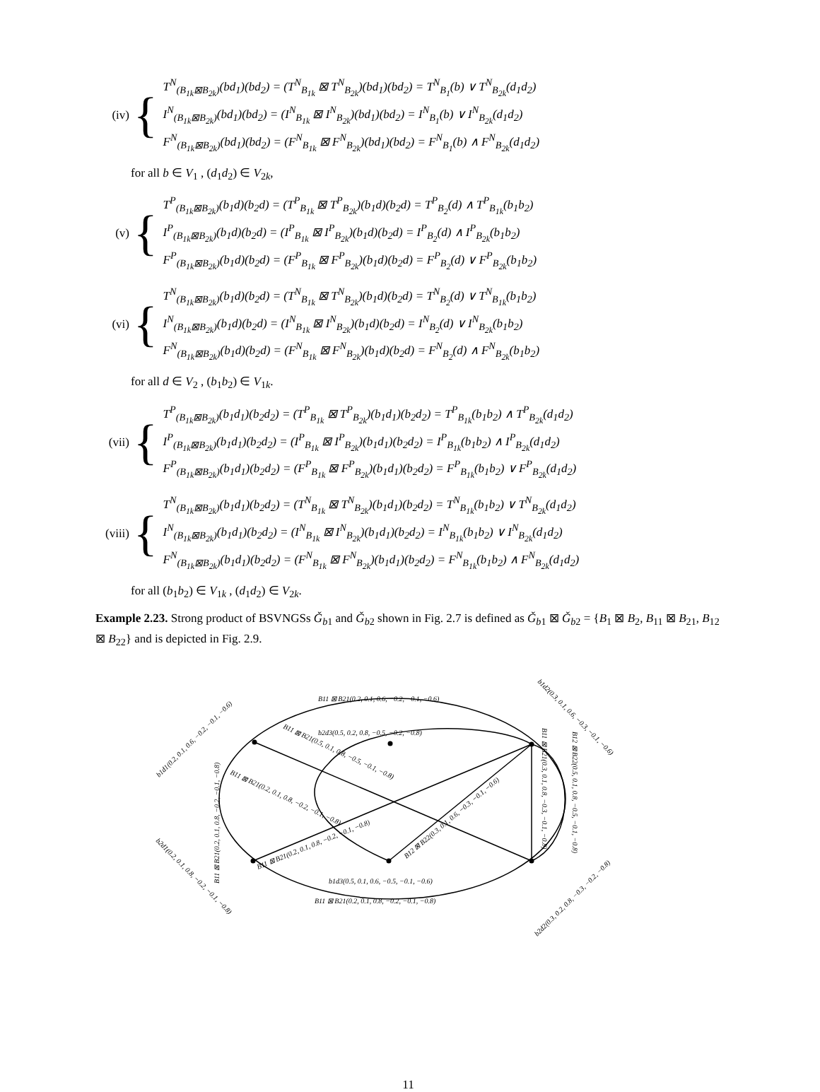(iv) {
T<sup>N</sup><sub>(B<sub>1k</sub>⊠B<sub>2k</sub>)</sub>(bd<sub>1</sub>)(bd<sub>2</sub>) = (T<sup>N</sup><sub>B<sub>1k</sub></sub> ⊠ T<sup>N</sup><sub>B<sub>2k</sub></sub>)(bd<sub>1</sub>)(bd<sub>2</sub>) = T<sup>N</sup><sub>B<sub>1</sub></sub>(b) ∨ T<sup>N</sup><sub>B<sub>2k</sub></sub>(d<sub>1</sub>d<sub>2</sub>)
I<sup>N</sup><sub>(B<sub>1k</sub>⊠B<sub>2k</sub>)</sub>(bd<sub>1</sub>)(bd<sub>2</sub>) = (I<sup>N</sup><sub>B<sub>1k</sub></sub> ⊠ I<sup>N</sup><sub>B<sub>2k</sub></sub>)(bd<sub>1</sub>)(bd<sub>2</sub>) = I<sup>N</sup><sub>B<sub>1</sub></sub>(b) ∨ I<sup>N</sup><sub>B<sub>2k</sub></sub>(d<sub>1</sub>d<sub>2</sub>)
F<sup>N</sup><sub>(B<sub>1k</sub>⊠B<sub>2k</sub>)</sub>(bd<sub>1</sub>)(bd<sub>2</sub>) = (F<sup>N</sup><sub>B<sub>1k</sub></sub> ⊠ F<sup>N</sup><sub>B<sub>2k</sub></sub>)(bd<sub>1</sub>)(bd<sub>2</sub>) = F<sup>N</sup><sub>B<sub>1</sub></sub>(b) ∧ F<sup>N</sup><sub>B<sub>2k</sub></sub>(d<sub>1</sub>d<sub>2</sub>)
for all b ∈ V<sub>1</sub> , (d<sub>1</sub>d<sub>2</sub>) ∈ V<sub>2k</sub>,
(v) {
T<sup>P</sup><sub>(B<sub>1k</sub>⊠B<sub>2k</sub>)</sub>(b<sub>1</sub>d)(b<sub>2</sub>d) = (T<sup>P</sup><sub>B<sub>1k</sub></sub> ⊠ T<sup>P</sup><sub>B<sub>2k</sub></sub>)(b<sub>1</sub>d)(b<sub>2</sub>d) = T<sup>P</sup><sub>B<sub>2</sub></sub>(d) ∧ T<sup>P</sup><sub>B<sub>1k</sub></sub>(b<sub>1</sub>b<sub>2</sub>)
I<sup>P</sup><sub>(B<sub>1k</sub>⊠B<sub>2k</sub>)</sub>(b<sub>1</sub>d)(b<sub>2</sub>d) = (I<sup>P</sup><sub>B<sub>1k</sub></sub> ⊠ I<sup>P</sup><sub>B<sub>2k</sub></sub>)(b<sub>1</sub>d)(b<sub>2</sub>d) = I<sup>P</sup><sub>B<sub>2</sub></sub>(d) ∧ I<sup>P</sup><sub>B<sub>2k</sub></sub>(b<sub>1</sub>b<sub>2</sub>)
F<sup>P</sup><sub>(B<sub>1k</sub>⊠B<sub>2k</sub>)</sub>(b<sub>1</sub>d)(b<sub>2</sub>d) = (F<sup>P</sup><sub>B<sub>1k</sub></sub> ⊠ F<sup>P</sup><sub>B<sub>2k</sub></sub>)(b<sub>1</sub>d)(b<sub>2</sub>d) = F<sup>P</sup><sub>B<sub>2</sub></sub>(d) ∨ F<sup>P</sup><sub>B<sub>2k</sub></sub>(b<sub>1</sub>b<sub>2</sub>)
(vi) {
T<sup>N</sup><sub>(B<sub>1k</sub>⊠B<sub>2k</sub>)</sub>(b<sub>1</sub>d)(b<sub>2</sub>d) = (T<sup>N</sup><sub>B<sub>1k</sub></sub> ⊠ T<sup>N</sup><sub>B<sub>2k</sub></sub>)(b<sub>1</sub>d)(b<sub>2</sub>d) = T<sup>N</sup><sub>B<sub>2</sub></sub>(d) ∨ T<sup>N</sup><sub>B<sub>1k</sub></sub>(b<sub>1</sub>b<sub>2</sub>)
I<sup>N</sup><sub>(B<sub>1k</sub>⊠B<sub>2k</sub>)</sub>(b<sub>1</sub>d)(b<sub>2</sub>d) = (I<sup>N</sup><sub>B<sub>1k</sub></sub> ⊠ I<sup>N</sup><sub>B<sub>2k</sub></sub>)(b<sub>1</sub>d)(b<sub>2</sub>d) = I<sup>N</sup><sub>B<sub>2</sub></sub>(d) ∨ I<sup>N</sup><sub>B<sub>2k</sub></sub>(b<sub>1</sub>b<sub>2</sub>)
F<sup>N</sup><sub>(B<sub>1k</sub>⊠B<sub>2k</sub>)</sub>(b<sub>1</sub>d)(b<sub>2</sub>d) = (F<sup>N</sup><sub>B<sub>1k</sub></sub> ⊠ F<sup>N</sup><sub>B<sub>2k</sub></sub>)(b<sub>1</sub>d)(b<sub>2</sub>d) = F<sup>N</sup><sub>B<sub>2</sub></sub>(d) ∧ F<sup>N</sup><sub>B<sub>2k</sub></sub>(b<sub>1</sub>b<sub>2</sub>)
for all d ∈ V<sub>2</sub> , (b<sub>1</sub>b<sub>2</sub>) ∈ V<sub>1k</sub>.
(vii) {
T<sup>P</sup><sub>(B<sub>1k</sub>⊠B<sub>2k</sub>)</sub>(b<sub>1</sub>d<sub>1</sub>)(b<sub>2</sub>d<sub>2</sub>) = (T<sup>P</sup><sub>B<sub>1k</sub></sub> ⊠ T<sup>P</sup><sub>B<sub>2k</sub></sub>)(b<sub>1</sub>d<sub>1</sub>)(b<sub>2</sub>d<sub>2</sub>) = T<sup>P</sup><sub>B<sub>1k</sub></sub>(b<sub>1</sub>b<sub>2</sub>) ∧ T<sup>P</sup><sub>B<sub>2k</sub></sub>(d<sub>1</sub>d<sub>2</sub>)
I<sup>P</sup><sub>(B<sub>1k</sub>⊠B<sub>2k</sub>)</sub>(b<sub>1</sub>d<sub>1</sub>)(b<sub>2</sub>d<sub>2</sub>) = (I<sup>P</sup><sub>B<sub>1k</sub></sub> ⊠ I<sup>P</sup><sub>B<sub>2k</sub></sub>)(b<sub>1</sub>d<sub>1</sub>)(b<sub>2</sub>d<sub>2</sub>) = I<sup>P</sup><sub>B<sub>1k</sub></sub>(b<sub>1</sub>b<sub>2</sub>) ∧ I<sup>P</sup><sub>B<sub>2k</sub></sub>(d<sub>1</sub>d<sub>2</sub>)
F<sup>P</sup><sub>(B<sub>1k</sub>⊠B<sub>2k</sub>)</sub>(b<sub>1</sub>d<sub>1</sub>)(b<sub>2</sub>d<sub>2</sub>) = (F<sup>P</sup><sub>B<sub>1k</sub></sub> ⊠ F<sup>P</sup><sub>B<sub>2k</sub></sub>)(b<sub>1</sub>d<sub>1</sub>)(b<sub>2</sub>d<sub>2</sub>) = F<sup>P</sup><sub>B<sub>1k</sub></sub>(b<sub>1</sub>b<sub>2</sub>) ∨ F<sup>P</sup><sub>B<sub>2k</sub></sub>(d<sub>1</sub>d<sub>2</sub>)
(viii) {
T<sup>N</sup><sub>(B<sub>1k</sub>⊠B<sub>2k</sub>)</sub>(b<sub>1</sub>d<sub>1</sub>)(b<sub>2</sub>d<sub>2</sub>) = (T<sup>N</sup><sub>B<sub>1k</sub></sub> ⊠ T<sup>N</sup><sub>B<sub>2k</sub></sub>)(b<sub>1</sub>d<sub>1</sub>)(b<sub>2</sub>d<sub>2</sub>) = T<sup>N</sup><sub>B<sub>1k</sub></sub>(b<sub>1</sub>b<sub>2</sub>) ∨ T<sup>N</sup><sub>B<sub>2k</sub></sub>(d<sub>1</sub>d<sub>2</sub>)
I<sup>N</sup><sub>(B<sub>1k</sub>⊠B<sub>2k</sub>)</sub>(b<sub>1</sub>d<sub>1</sub>)(b<sub>2</sub>d<sub>2</sub>) = (I<sup>N</sup><sub>B<sub>1k</sub></sub> ⊠ I<sup>N</sup><sub>B<sub>2k</sub></sub>)(b<sub>1</sub>d<sub>1</sub>)(b<sub>2</sub>d<sub>2</sub>) = I<sup>N</sup><sub>B<sub>1k</sub></sub>(b<sub>1</sub>b<sub>2</sub>) ∨ I<sup>N</sup><sub>B<sub>2k</sub></sub>(d<sub>1</sub>d<sub>2</sub>)
F<sup>N</sup><sub>(B<sub>1k</sub>⊠B<sub>2k</sub>)</sub>(b<sub>1</sub>d<sub>1</sub>)(b<sub>2</sub>d<sub>2</sub>) = (F<sup>N</sup><sub>B<sub>1k</sub></sub> ⊠ F<sup>N</sup><sub>B<sub>2k</sub></sub>)(b<sub>1</sub>d<sub>1</sub>)(b<sub>2</sub>d<sub>2</sub>) = F<sup>N</sup><sub>B<sub>1k</sub></sub>(b<sub>1</sub>b<sub>2</sub>) ∧ F<sup>N</sup><sub>B<sub>2k</sub></sub>(d<sub>1</sub>d<sub>2</sub>)
for all (b<sub>1</sub>b<sub>2</sub>) ∈ V<sub>1k</sub> , (d<sub>1</sub>d<sub>2</sub>) ∈ V<sub>2k</sub>.
Example 2.23. Strong product of BSVNGSs Ǧ<sub>b1</sub> and Ǧ<sub>b2</sub> shown in Fig. 2.7 is defined as Ǧ<sub>b1</sub> ⊠ Ǧ<sub>b2</sub> = {B<sub>1</sub> ⊠ B<sub>2</sub>, B<sub>11</sub> ⊠ B<sub>21</sub>, B<sub>12</sub> ⊠ B<sub>22</sub>} and is depicted in Fig. 2.9.
B11 ⊠ B21(0.2, 0.1, 0.6, −0.2, −0.1, −0.6)
b2d3(0.5, 0.2, 0.8, −0.5, −0.2, −0.8)
b1d3(0.5, 0.1, 0.6, −0.5, −0.1, −0.6)
B11 ⊠ B21(0.2, 0.1, 0.8, −0.2, −0.1, −0.8)
b1d1(0.2, 0.1, 0.6, −0.2, −0.1, −0.6)
b1d2(0.3, 0.1, 0.6, −0.3, −0.1, −0.6)
b2d1(0.2, 0.1, 0.8, −0.2, −0.1, −0.8)
b2d2(0.3, 0.2, 0.8, −0.3, −0.2, −0.8)
B11 ⊠ B21(0.2, 0.1, 0.8, −0.2, −0.1, −0.8)
B11 ⊠ B21(0.5, 0.1, 0.8, −0.5, −0.1, −0.8)
B11 ⊠ B21(0.2, 0.1, 0.8, −0.2, −0.1, −0.8)
B12 ⊠ B22(0.3, 0.1, 0.6, −0.3, −0.1, −0.6)
B11 ⊠ B21(0.3, 0.1, 0.8, −0.3, −0.1, −0.8)
B12 ⊠ B22(0.5, 0.1, 0.8, −0.5, −0.1, −0.8)
B11 ⊠ B21(0.2, 0.1, 0.8, −0.2, −0.1, −0.8)
11